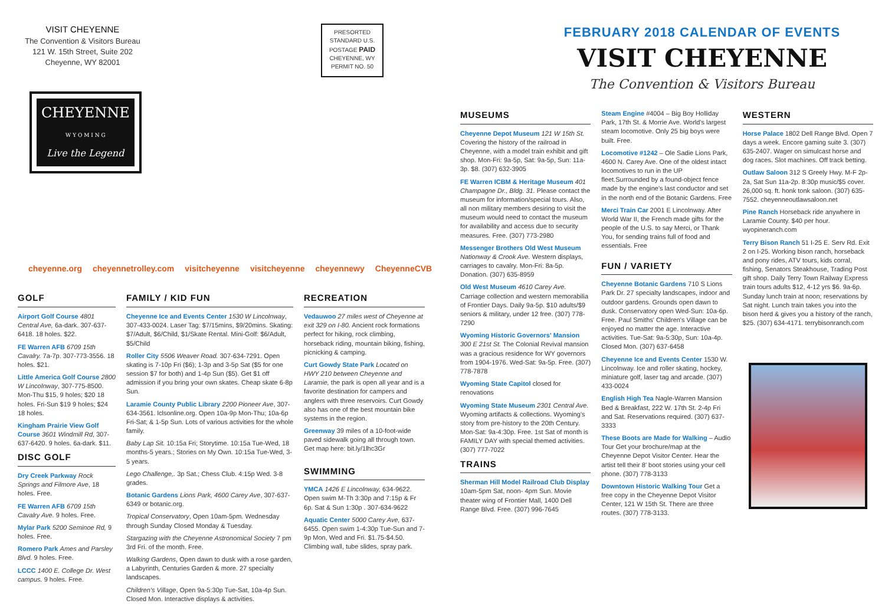VISIT CHEYENNE
The Convention & Visitors Bureau
121 W. 15th Street, Suite 202
Cheyenne, WY 82001
CHEYENNE
W Y O M I N G
Live the Legend
PRESORTED STANDARD U.S. POSTAGE PAID CHEYENNE, WY PERMIT NO. 50
cheyenne.org cheyennetrolley.com visitcheyenne visitcheyenne cheyennewy CheyenneCVB
GOLF
Airport Golf Course 4801 Central Ave, 6a-dark. 307-637-6418. 18 holes. $22.
FE Warren AFB 6709 15th Cavalry. 7a-7p. 307-773-3556. 18 holes. $21.
Little America Golf Course 2800 W Lincolnway, 307-775-8500. Mon-Thu $15, 9 holes; $20 18 holes. Fri-Sun $19 9 holes; $24 18 holes.
Kingham Prairie View Golf Course 3601 Windmill Rd, 307-637-6420. 9 holes. 6a-dark. $11.
DISC GOLF
Dry Creek Parkway Rock Springs and Filmore Ave, 18 holes. Free.
FE Warren AFB 6709 15th Cavalry Ave. 9 holes. Free.
Mylar Park 5200 Seminoe Rd, 9 holes. Free.
Romero Park Ames and Parsley Blvd. 9 holes. Free.
LCCC 1400 E. College Dr. West campus. 9 holes. Free.
FAMILY / KID FUN
Cheyenne Ice and Events Center 1530 W Lincolnway, 307-433-0024. Laser Tag: $7/15mins, $9/20mins. Skating: $7/Adult, $6/Child, $1/Skate Rental. Mini-Golf: $6/Adult, $5/Child
Roller City 5506 Weaver Road. 307-634-7291. Open skating is 7-10p Fri ($6); 1-3p and 3-5p Sat ($5 for one session $7 for both) and 1-4p Sun ($5). Get $1 off admission if you bring your own skates. Cheap skate 6-8p Sun.
Laramie County Public Library 2200 Pioneer Ave, 307-634-3561. lclsonline.org. Open 10a-9p Mon-Thu; 10a-6p Fri-Sat; & 1-5p Sun. Lots of various activities for the whole family.
Baby Lap Sit. 10:15a Fri; Storytime. 10:15a Tue-Wed, 18 months-5 years.; Stories on My Own. 10:15a Tue-Wed, 3-5 years.
Lego Challenge,. 3p Sat.; Chess Club. 4:15p Wed. 3-8 grades.
Botanic Gardens Lions Park, 4600 Carey Ave, 307-637-6349 or botanic.org.
Tropical Conservatory, Open 10am-5pm. Wednesday through Sunday Closed Monday & Tuesday.
Stargazing with the Cheyenne Astronomical Society 7 pm 3rd Fri. of the month. Free.
Walking Gardens, Open dawn to dusk with a rose garden, a Labyrinth, Centuries Garden & more. 27 specialty landscapes.
Children's Village, Open 9a-5:30p Tue-Sat, 10a-4p Sun. Closed Mon. Interactive displays & activities.
RECREATION
Vedauwoo 27 miles west of Cheyenne at exit 329 on I-80. Ancient rock formations perfect for hiking, rock climbing, horseback riding, mountain biking, fishing, picnicking & camping.
Curt Gowdy State Park Located on HWY 210 between Cheyenne and Laramie, the park is open all year and is a favorite destination for campers and anglers with three reservoirs. Curt Gowdy also has one of the best mountain bike systems in the region.
Greenway 39 miles of a 10-foot-wide paved sidewalk going all through town. Get map here: bit.ly/1lhc3Gr
SWIMMING
YMCA 1426 E Lincolnway, 634-9622. Open swim M-Th 3:30p and 7:15p & Fr 6p. Sat & Sun 1:30p . 307-634-9622
Aquatic Center 5000 Carey Ave, 637-6455. Open swim 1-4:30p Tue-Sun and 7-9p Mon, Wed and Fri. $1.75-$4.50. Climbing wall, tube slides, spray park.
FEBRUARY 2018 CALENDAR OF EVENTS
VISIT CHEYENNE
The Convention & Visitors Bureau
MUSEUMS
Cheyenne Depot Museum 121 W 15th St. Covering the history of the railroad in Cheyenne, with a model train exhibit and gift shop. Mon-Fri: 9a-5p, Sat: 9a-5p, Sun: 11a-3p. $8. (307) 632-3905
FE Warren ICBM & Heritage Museum 401 Champagne Dr., Bldg. 31. Please contact the museum for information/special tours. Also, all non military members desiring to visit the museum would need to contact the museum for availability and access due to security measures. Free. (307) 773-2980
Messenger Brothers Old West Museum Nationway & Crook Ave. Western displays, carriages to cavalry. Mon-Fri: 8a-5p. Donation. (307) 635-8959
Old West Museum 4610 Carey Ave. Carriage collection and western memorabilia of Frontier Days. Daily 9a-5p. $10 adults/$9 seniors & military, under 12 free. (307) 778-7290
Wyoming Historic Governors' Mansion 300 E 21st St. The Colonial Revival mansion was a gracious residence for WY governors from 1904-1976. Wed-Sat: 9a-5p. Free. (307) 778-7878
Wyoming State Capitol closed for renovations
Wyoming State Museum 2301 Central Ave. Wyoming artifacts & collections. Wyoming's story from pre-history to the 20th Century. Mon-Sat: 9a-4:30p. Free. 1st Sat of month is FAMILY DAY with special themed activities. (307) 777-7022
TRAINS
Sherman Hill Model Railroad Club Display 10am-5pm Sat, noon- 4pm Sun. Movie theater wing of Frontier Mall, 1400 Dell Range Blvd. Free. (307) 996-7645
Steam Engine #4004 – Big Boy Holliday Park, 17th St. & Morrie Ave. World's largest steam locomotive. Only 25 big boys were built. Free.
Locomotive #1242 – Ole Sadie Lions Park, 4600 N. Carey Ave. One of the oldest intact locomotives to run in the UP fleet.Surrounded by a found-object fence made by the engine's last conductor and set in the north end of the Botanic Gardens. Free
Merci Train Car 2001 E Lincolnway. After World War II, the French made gifts for the people of the U.S. to say Merci, or Thank You, for sending trains full of food and essentials. Free
FUN / VARIETY
Cheyenne Botanic Gardens 710 S Lions Park Dr. 27 specialty landscapes, indoor and outdoor gardens. Grounds open dawn to dusk. Conservatory open Wed-Sun: 10a-6p. Free. Paul Smiths' Children's Village can be enjoyed no matter the age. Interactive activities. Tue-Sat: 9a-5:30p, Sun: 10a-4p. Closed Mon. (307) 637-6458
Cheyenne Ice and Events Center 1530 W. Lincolnway. Ice and roller skating, hockey, miniature golf, laser tag and arcade. (307) 433-0024
English High Tea Nagle-Warren Mansion Bed & Breakfast, 222 W. 17th St. 2-4p Fri and Sat. Reservations required. (307) 637-3333
These Boots are Made for Walking – Audio Tour Get your brochure/map at the Cheyenne Depot Visitor Center. Hear the artist tell their 8' boot stories using your cell phone. (307) 778-3133
Downtown Historic Walking Tour Get a free copy in the Cheyenne Depot Visitor Center, 121 W 15th St. There are three routes. (307) 778-3133.
WESTERN
Horse Palace 1802 Dell Range Blvd. Open 7 days a week. Encore gaming suite 3. (307) 635-2407. Wager on simulcast horse and dog races. Slot machines. Off track betting.
Outlaw Saloon 312 S Greely Hwy. M-F 2p-2a, Sat Sun 11a-2p. 8:30p music/$5 cover. 26,000 sq. ft. honk tonk saloon. (307) 635-7552. cheyenneoutlawsaloon.net
Pine Ranch Horseback ride anywhere in Laramie County. $40 per hour. wyopineranch.com
Terry Bison Ranch 51 I-25 E. Serv Rd. Exit 2 on I-25. Working bison ranch, horseback and pony rides, ATV tours, kids corral, fishing, Senators Steakhouse, Trading Post gift shop. Daily Terry Town Railway Express train tours adults $12, 4-12 yrs $6. 9a-6p. Sunday lunch train at noon; reservations by Sat night. Lunch train takes you into the bison herd & gives you a history of the ranch, $25. (307) 634-4171. terrybisonranch.com